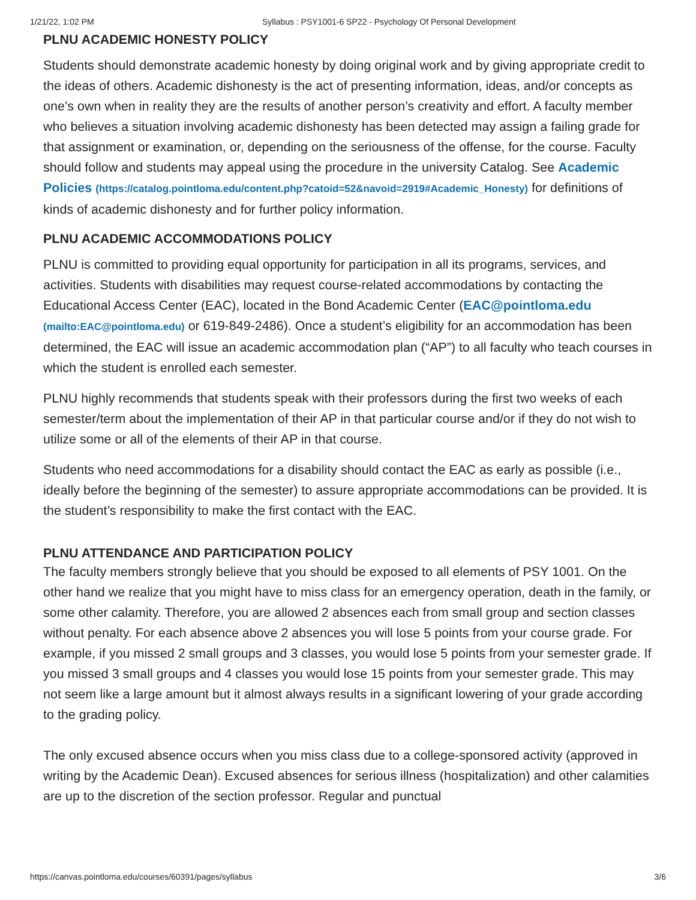1/21/22, 1:02 PM Syllabus : PSY1001-6 SP22 - Psychology Of Personal Development
PLNU ACADEMIC HONESTY POLICY
Students should demonstrate academic honesty by doing original work and by giving appropriate credit to the ideas of others. Academic dishonesty is the act of presenting information, ideas, and/or concepts as one’s own when in reality they are the results of another person’s creativity and effort. A faculty member who believes a situation involving academic dishonesty has been detected may assign a failing grade for that assignment or examination, or, depending on the seriousness of the offense, for the course. Faculty should follow and students may appeal using the procedure in the university Catalog. See Academic Policies (https://catalog.pointloma.edu/content.php?catoid=52&navoid=2919#Academic_Honesty) for definitions of kinds of academic dishonesty and for further policy information.
PLNU ACADEMIC ACCOMMODATIONS POLICY
PLNU is committed to providing equal opportunity for participation in all its programs, services, and activities. Students with disabilities may request course-related accommodations by contacting the Educational Access Center (EAC), located in the Bond Academic Center (EAC@pointloma.edu (mailto:EAC@pointloma.edu) or 619-849-2486). Once a student’s eligibility for an accommodation has been determined, the EAC will issue an academic accommodation plan (“AP”) to all faculty who teach courses in which the student is enrolled each semester.
PLNU highly recommends that students speak with their professors during the first two weeks of each semester/term about the implementation of their AP in that particular course and/or if they do not wish to utilize some or all of the elements of their AP in that course.
Students who need accommodations for a disability should contact the EAC as early as possible (i.e., ideally before the beginning of the semester) to assure appropriate accommodations can be provided. It is the student’s responsibility to make the first contact with the EAC.
PLNU ATTENDANCE AND PARTICIPATION POLICY
The faculty members strongly believe that you should be exposed to all elements of PSY 1001. On the other hand we realize that you might have to miss class for an emergency operation, death in the family, or some other calamity. Therefore, you are allowed 2 absences each from small group and section classes without penalty. For each absence above 2 absences you will lose 5 points from your course grade. For example, if you missed 2 small groups and 3 classes, you would lose 5 points from your semester grade. If you missed 3 small groups and 4 classes you would lose 15 points from your semester grade. This may not seem like a large amount but it almost always results in a significant lowering of your grade according to the grading policy.
The only excused absence occurs when you miss class due to a college-sponsored activity (approved in writing by the Academic Dean). Excused absences for serious illness (hospitalization) and other calamities are up to the discretion of the section professor. Regular and punctual
https://canvas.pointloma.edu/courses/60391/pages/syllabus 3/6